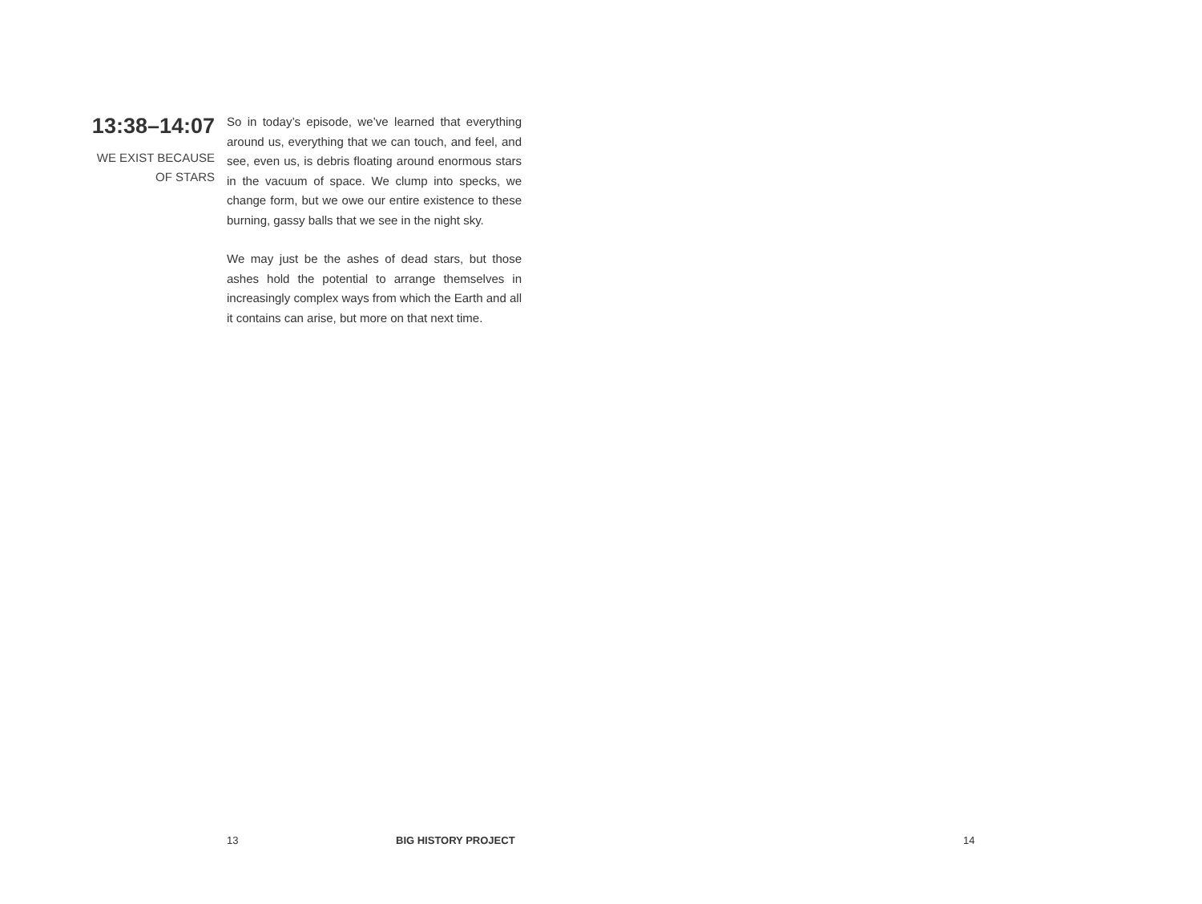13:38–14:07
WE EXIST BECAUSE OF STARS
So in today’s episode, we’ve learned that every­thing around us, everything that we can touch, and feel, and see, even us, is debris floating around enormous stars in the vacuum of space. We clump into specks, we change form, but we owe our entire existence to these burning, gassy balls that we see in the night sky.
We may just be the ashes of dead stars, but those ashes hold the potential to arrange themselves in increasingly complex ways from which the Earth and all it contains can arise, but more on that next time.
13 BIG HISTORY PROJECT 14